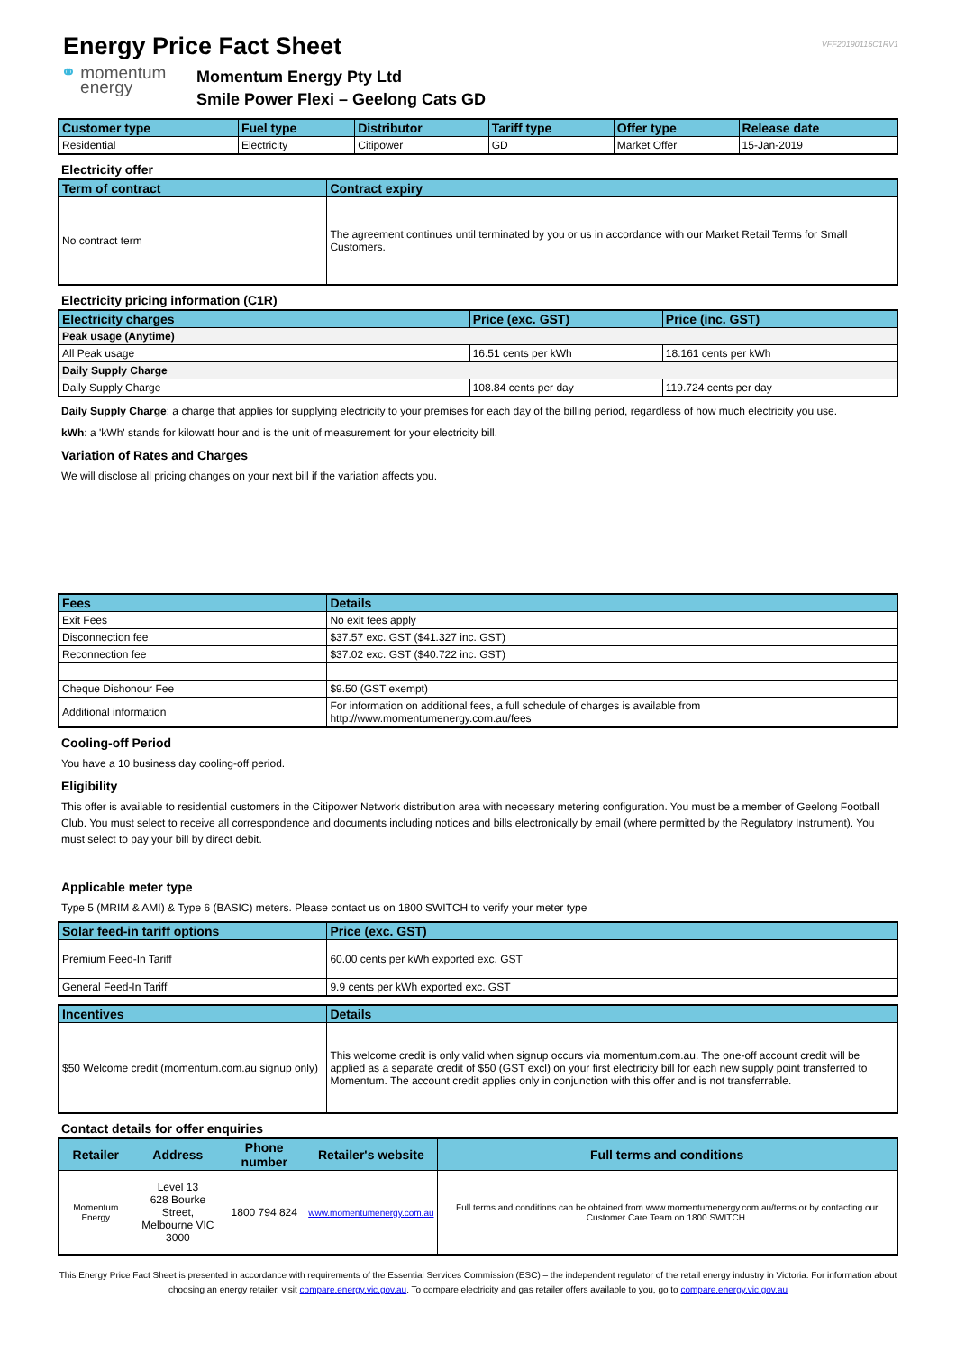Energy Price Fact Sheet
VFF20190115C1RV1
⚭ momentum
energy
Momentum Energy Pty Ltd
Smile Power Flexi – Geelong Cats GD
| Customer type | Fuel type | Distributor | Tariff type | Offer type | Release date |
| --- | --- | --- | --- | --- | --- |
| Residential | Electricity | Citipower | GD | Market Offer | 15-Jan-2019 |
Electricity offer
| Term of contract | Contract expiry |
| --- | --- |
| No contract term | The agreement continues until terminated by you or us in accordance with our Market Retail Terms for Small Customers. |
Electricity pricing information (C1R)
| Electricity charges | Price (exc. GST) | Price (inc. GST) |
| --- | --- | --- |
| Peak usage (Anytime) | | |
| All Peak usage | 16.51 cents per kWh | 18.161 cents per kWh |
| Daily Supply Charge | | |
| Daily Supply Charge | 108.84 cents per day | 119.724 cents per day |
Daily Supply Charge: a charge that applies for supplying electricity to your premises for each day of the billing period, regardless of how much electricity you use.
kWh: a 'kWh' stands for kilowatt hour and is the unit of measurement for your electricity bill.
Variation of Rates and Charges
We will disclose all pricing changes on your next bill if the variation affects you.
| Fees | Details |
| --- | --- |
| Exit Fees | No exit fees apply |
| Disconnection fee | $37.57 exc. GST ($41.327 inc. GST) |
| Reconnection fee | $37.02 exc. GST ($40.722 inc. GST) |
| Cheque Dishonour Fee | $9.50 (GST exempt) |
| Additional information | For information on additional fees, a full schedule of charges is available from http://www.momentumenergy.com.au/fees |
Cooling-off Period
You have a 10 business day cooling-off period.
Eligibility
This offer is available to residential customers in the Citipower Network distribution area with necessary metering configuration. You must be a member of Geelong Football Club. You must select to receive all correspondence and documents including notices and bills electronically by email (where permitted by the Regulatory Instrument). You must select to pay your bill by direct debit.
Applicable meter type
Type 5 (MRIM & AMI) & Type 6 (BASIC) meters. Please contact us on 1800 SWITCH to verify your meter type
| Solar feed-in tariff options | Price (exc. GST) |
| --- | --- |
| Premium Feed-In Tariff | 60.00 cents per kWh exported exc. GST |
| General Feed-In Tariff | 9.9 cents per kWh exported exc. GST |
| Incentives | Details |
| --- | --- |
| $50 Welcome credit (momentum.com.au signup only) | This welcome credit is only valid when signup occurs via momentum.com.au. The one-off account credit will be applied as a separate credit of $50 (GST excl) on your first electricity bill for each new supply point transferred to Momentum. The account credit applies only in conjunction with this offer and is not transferrable. |
Contact details for offer enquiries
| Retailer | Address | Phone number | Retailer's website | Full terms and conditions |
| --- | --- | --- | --- | --- |
| Momentum Energy | Level 13 628 Bourke Street, Melbourne VIC 3000 | 1800 794 824 | www.momentumenergy.com.au | Full terms and conditions can be obtained from www.momentumenergy.com.au/terms or by contacting our Customer Care Team on 1800 SWITCH. |
This Energy Price Fact Sheet is presented in accordance with requirements of the Essential Services Commission (ESC) – the independent regulator of the retail energy industry in Victoria. For information about choosing an energy retailer, visit compare.energy.vic.gov.au. To compare electricity and gas retailer offers available to you, go to compare.energy.vic.gov.au